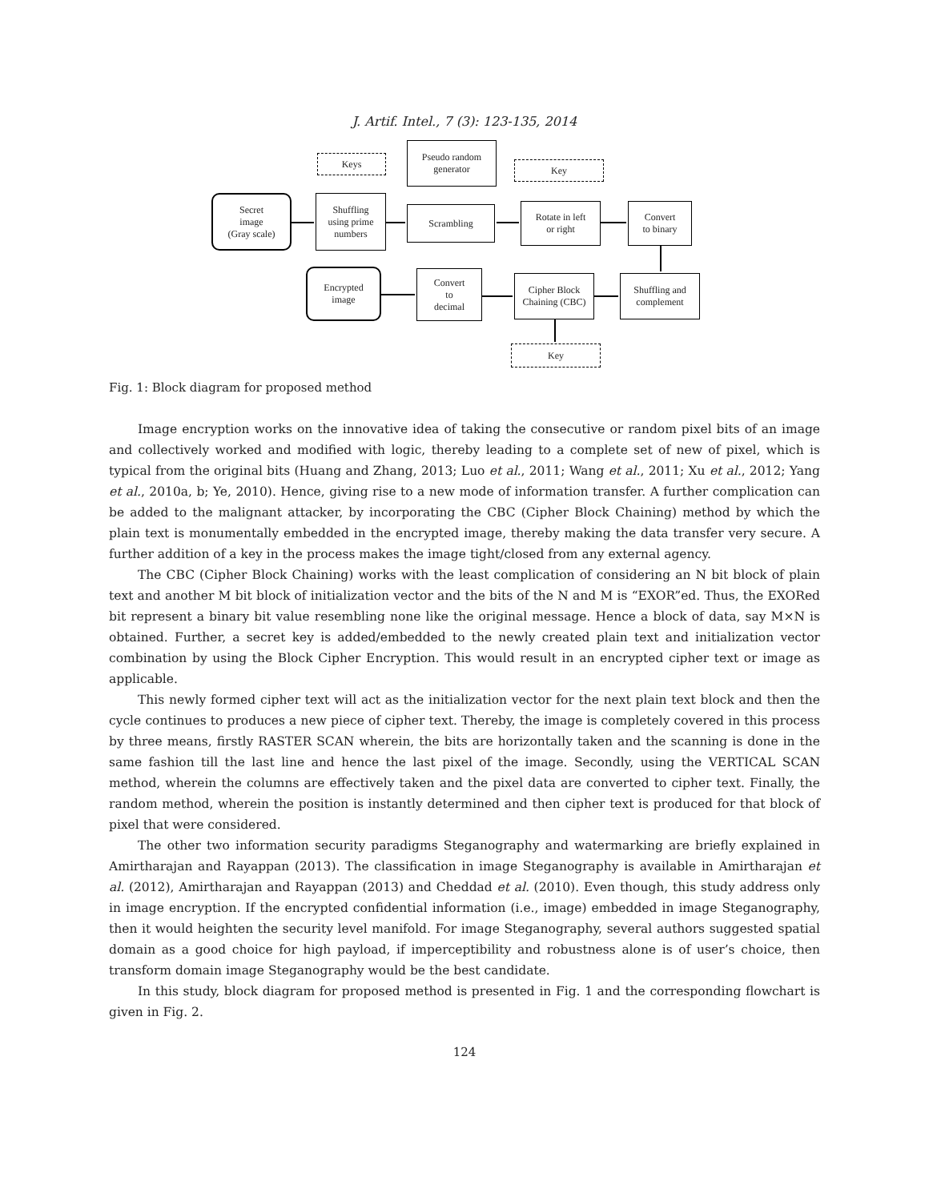J. Artif. Intel., 7 (3): 123-135, 2014
Keys
Pseudo random
generator
Key
Secret
image
(Gray scale)
Shuffling
using prime
numbers
Scrambling
Rotate in left
or right
Convert
to binary
Encrypted
image
Convert
to
decimal
Cipher Block
Chaining (CBC)
Shuffling and
complement
Key
Fig. 1: Block diagram for proposed method
Image encryption works on the innovative idea of taking the consecutive or random pixel bits of an image and collectively worked and modified with logic, thereby leading to a complete set of new of pixel, which is typical from the original bits (Huang and Zhang, 2013; Luo et al., 2011; Wang et al., 2011; Xu et al., 2012; Yang et al., 2010a, b; Ye, 2010). Hence, giving rise to a new mode of information transfer. A further complication can be added to the malignant attacker, by incorporating the CBC (Cipher Block Chaining) method by which the plain text is monumentally embedded in the encrypted image, thereby making the data transfer very secure. A further addition of a key in the process makes the image tight/closed from any external agency.
The CBC (Cipher Block Chaining) works with the least complication of considering an N bit block of plain text and another M bit block of initialization vector and the bits of the N and M is “EXOR”ed. Thus, the EXORed bit represent a binary bit value resembling none like the original message. Hence a block of data, say M×N is obtained. Further, a secret key is added/embedded to the newly created plain text and initialization vector combination by using the Block Cipher Encryption. This would result in an encrypted cipher text or image as applicable.
This newly formed cipher text will act as the initialization vector for the next plain text block and then the cycle continues to produces a new piece of cipher text. Thereby, the image is completely covered in this process by three means, firstly RASTER SCAN wherein, the bits are horizontally taken and the scanning is done in the same fashion till the last line and hence the last pixel of the image. Secondly, using the VERTICAL SCAN method, wherein the columns are effectively taken and the pixel data are converted to cipher text. Finally, the random method, wherein the position is instantly determined and then cipher text is produced for that block of pixel that were considered.
The other two information security paradigms Steganography and watermarking are briefly explained in Amirtharajan and Rayappan (2013). The classification in image Steganography is available in Amirtharajan et al. (2012), Amirtharajan and Rayappan (2013) and Cheddad et al. (2010). Even though, this study address only in image encryption. If the encrypted confidential information (i.e., image) embedded in image Steganography, then it would heighten the security level manifold. For image Steganography, several authors suggested spatial domain as a good choice for high payload, if imperceptibility and robustness alone is of user’s choice, then transform domain image Steganography would be the best candidate.
In this study, block diagram for proposed method is presented in Fig. 1 and the corresponding flowchart is given in Fig. 2.
124